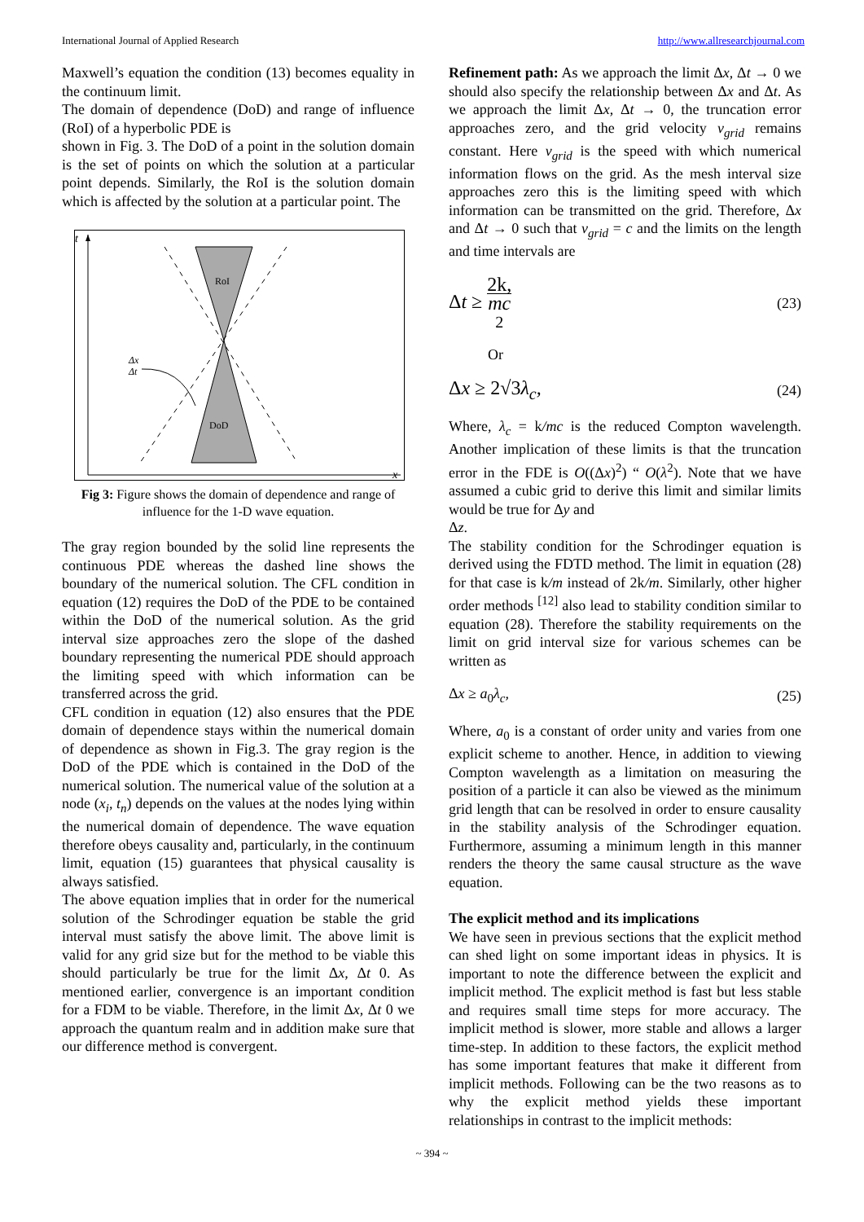International Journal of Applied Research http://www.allresearchjournal.com
Maxwell’s equation the condition (13) becomes equality in the continuum limit.
The domain of dependence (DoD) and range of influence (RoI) of a hyperbolic PDE is
shown in Fig. 3. The DoD of a point in the solution domain is the set of points on which the solution at a particular point depends. Similarly, the RoI is the solution domain which is affected by the solution at a particular point. The
t
x
RoI
DoD
Δx
Δt
Fig 3: Figure shows the domain of dependence and range of influence for the 1-D wave equation.
The gray region bounded by the solid line represents the continuous PDE whereas the dashed line shows the boundary of the numerical solution. The CFL condition in equation (12) requires the DoD of the PDE to be contained within the DoD of the numerical solution. As the grid interval size approaches zero the slope of the dashed boundary representing the numerical PDE should approach the limiting speed with which information can be transferred across the grid.
CFL condition in equation (12) also ensures that the PDE domain of dependence stays within the numerical domain of dependence as shown in Fig.3. The gray region is the DoD of the PDE which is contained in the DoD of the numerical solution. The numerical value of the solution at a node (x<sub>i</sub>, t<sub>n</sub>) depends on the values at the nodes lying within the numerical domain of dependence. The wave equation therefore obeys causality and, particularly, in the continuum limit, equation (15) guarantees that physical causality is always satisfied.
The above equation implies that in order for the numerical solution of the Schrodinger equation be stable the grid interval must satisfy the above limit. The above limit is valid for any grid size but for the method to be viable this should particularly be true for the limit Δx, Δt 0. As mentioned earlier, convergence is an important condition for a FDM to be viable. Therefore, in the limit Δx, Δt 0 we approach the quantum realm and in addition make sure that our difference method is convergent.
Refinement path: As we approach the limit Δx, Δt → 0 we should also specify the relationship between Δx and Δt. As we approach the limit Δx, Δt → 0, the truncation error approaches zero, and the grid velocity v<sub>grid</sub> remains constant. Here v<sub>grid</sub> is the speed with which numerical information flows on the grid. As the mesh interval size approaches zero this is the limiting speed with which information can be transmitted on the grid. Therefore, Δx and Δt → 0 such that v<sub>grid</sub> = c and the limits on the length and time intervals are
Δt ≥ 2k, mc<sup>2</sup> (23)
Or
Δx ≥ 2√3λ<sub>c</sub>, (24)
Where, λ<sub>c</sub> = k/mc is the reduced Compton wavelength. Another implication of these limits is that the truncation error in the FDE is O((Δx)<sup>2</sup>) “ O(λ<sup>2</sup>). Note that we have assumed a cubic grid to derive this limit and similar limits would be true for Δy and
Δz.
The stability condition for the Schrodinger equation is derived using the FDTD method. The limit in equation (28) for that case is k/m instead of 2k/m. Similarly, other higher order methods <sup>[12]</sup> also lead to stability condition similar to equation (28). Therefore the stability requirements on the limit on grid interval size for various schemes can be written as
Δx ≥ a<sub>0</sub>λ<sub>c</sub>, (25)
Where, a<sub>0</sub> is a constant of order unity and varies from one explicit scheme to another. Hence, in addition to viewing Compton wavelength as a limitation on measuring the position of a particle it can also be viewed as the minimum grid length that can be resolved in order to ensure causality in the stability analysis of the Schrodinger equation. Furthermore, assuming a minimum length in this manner renders the theory the same causal structure as the wave equation.
The explicit method and its implications
We have seen in previous sections that the explicit method can shed light on some important ideas in physics. It is important to note the difference between the explicit and implicit method. The explicit method is fast but less stable and requires small time steps for more accuracy. The implicit method is slower, more stable and allows a larger time-step. In addition to these factors, the explicit method has some important features that make it different from implicit methods. Following can be the two reasons as to why the explicit method yields these important relationships in contrast to the implicit methods:
~ 394 ~